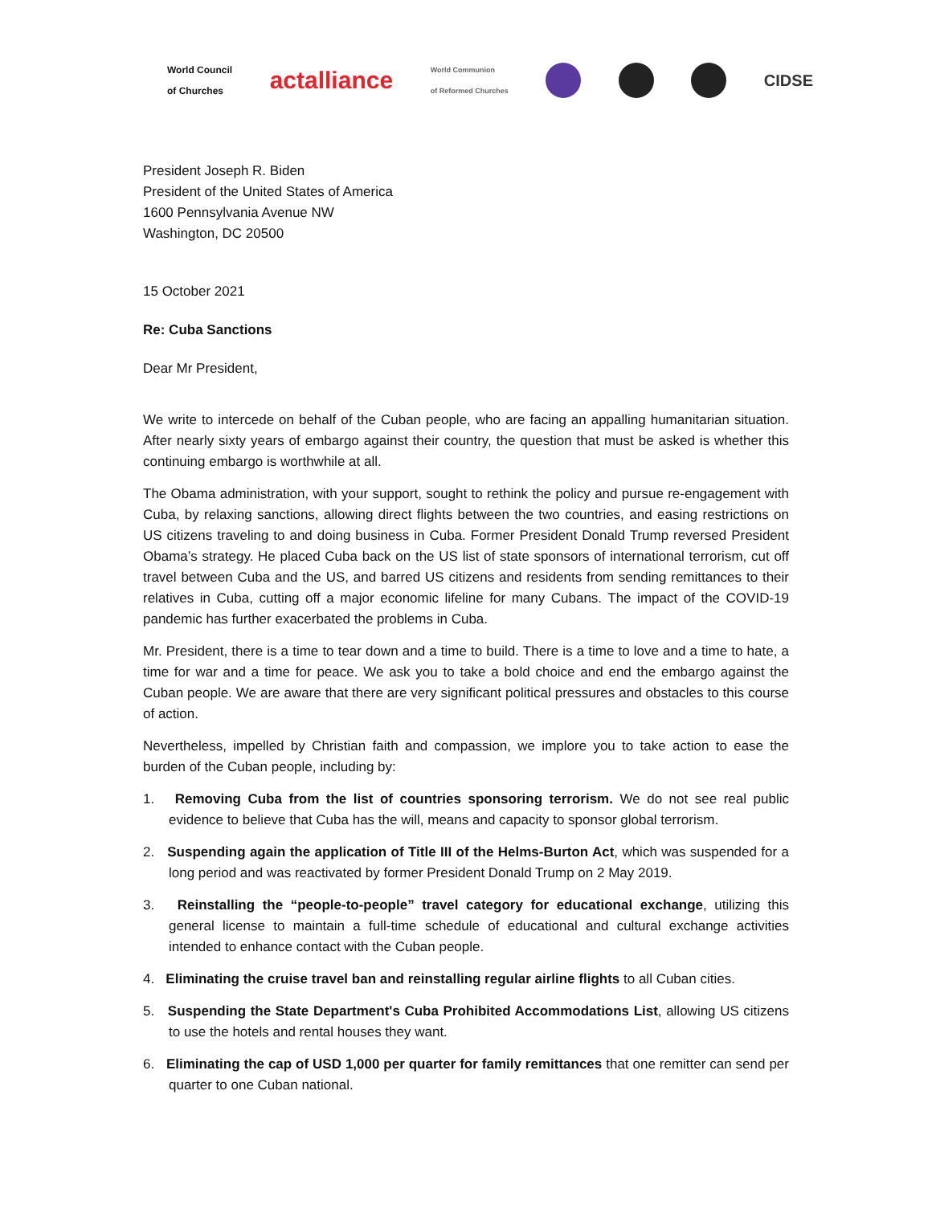World Council
of Churches actalliance World Communion
of Reformed Churches
CIDSE
President Joseph R. Biden
President of the United States of America
1600 Pennsylvania Avenue NW
Washington, DC 20500
15 October 2021
Re: Cuba Sanctions
Dear Mr President,
We write to intercede on behalf of the Cuban people, who are facing an appalling humanitarian situation. After nearly sixty years of embargo against their country, the question that must be asked is whether this continuing embargo is worthwhile at all.
The Obama administration, with your support, sought to rethink the policy and pursue re-engagement with Cuba, by relaxing sanctions, allowing direct flights between the two countries, and easing restrictions on US citizens traveling to and doing business in Cuba. Former President Donald Trump reversed President Obama’s strategy. He placed Cuba back on the US list of state sponsors of international terrorism, cut off travel between Cuba and the US, and barred US citizens and residents from sending remittances to their relatives in Cuba, cutting off a major economic lifeline for many Cubans. The impact of the COVID-19 pandemic has further exacerbated the problems in Cuba.
Mr. President, there is a time to tear down and a time to build. There is a time to love and a time to hate, a time for war and a time for peace. We ask you to take a bold choice and end the embargo against the Cuban people. We are aware that there are very significant political pressures and obstacles to this course of action.
Nevertheless, impelled by Christian faith and compassion, we implore you to take action to ease the burden of the Cuban people, including by:
1. Removing Cuba from the list of countries sponsoring terrorism. We do not see real public evidence to believe that Cuba has the will, means and capacity to sponsor global terrorism.
2. Suspending again the application of Title III of the Helms-Burton Act, which was suspended for a long period and was reactivated by former President Donald Trump on 2 May 2019.
3. Reinstalling the “people-to-people” travel category for educational exchange, utilizing this general license to maintain a full-time schedule of educational and cultural exchange activities intended to enhance contact with the Cuban people.
4. Eliminating the cruise travel ban and reinstalling regular airline flights to all Cuban cities.
5. Suspending the State Department's Cuba Prohibited Accommodations List, allowing US citizens to use the hotels and rental houses they want.
6. Eliminating the cap of USD 1,000 per quarter for family remittances that one remitter can send per quarter to one Cuban national.